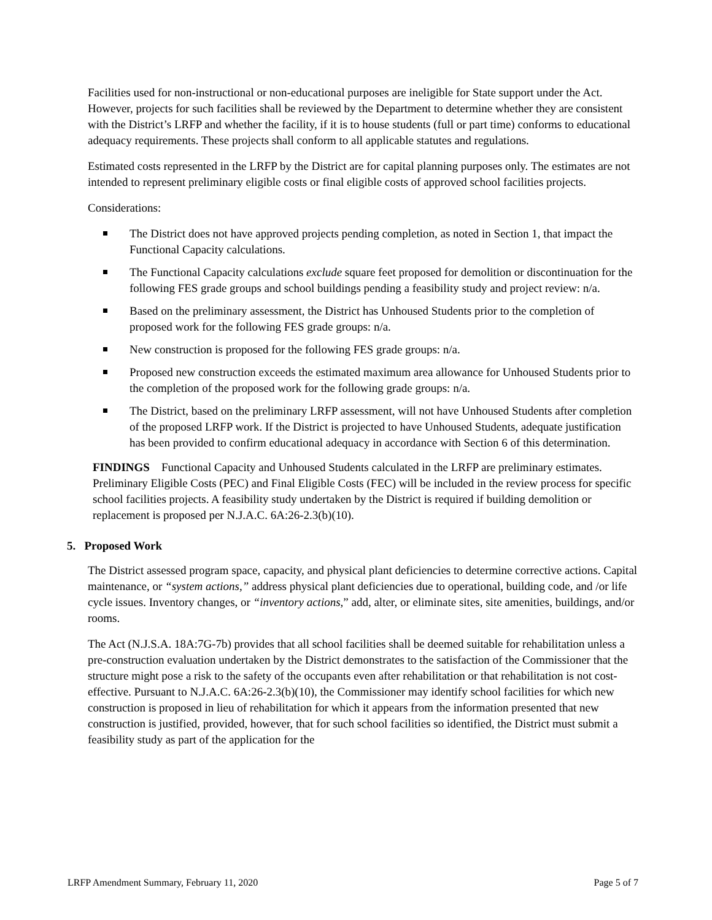Facilities used for non-instructional or non-educational purposes are ineligible for State support under the Act. However, projects for such facilities shall be reviewed by the Department to determine whether they are consistent with the District’s LRFP and whether the facility, if it is to house students (full or part time) conforms to educational adequacy requirements. These projects shall conform to all applicable statutes and regulations.
Estimated costs represented in the LRFP by the District are for capital planning purposes only. The estimates are not intended to represent preliminary eligible costs or final eligible costs of approved school facilities projects.
Considerations:
The District does not have approved projects pending completion, as noted in Section 1, that impact the Functional Capacity calculations.
The Functional Capacity calculations exclude square feet proposed for demolition or discontinuation for the following FES grade groups and school buildings pending a feasibility study and project review: n/a.
Based on the preliminary assessment, the District has Unhoused Students prior to the completion of proposed work for the following FES grade groups: n/a.
New construction is proposed for the following FES grade groups: n/a.
Proposed new construction exceeds the estimated maximum area allowance for Unhoused Students prior to the completion of the proposed work for the following grade groups: n/a.
The District, based on the preliminary LRFP assessment, will not have Unhoused Students after completion of the proposed LRFP work. If the District is projected to have Unhoused Students, adequate justification has been provided to confirm educational adequacy in accordance with Section 6 of this determination.
FINDINGS Functional Capacity and Unhoused Students calculated in the LRFP are preliminary estimates. Preliminary Eligible Costs (PEC) and Final Eligible Costs (FEC) will be included in the review process for specific school facilities projects. A feasibility study undertaken by the District is required if building demolition or replacement is proposed per N.J.A.C. 6A:26-2.3(b)(10).
5. Proposed Work
The District assessed program space, capacity, and physical plant deficiencies to determine corrective actions. Capital maintenance, or “system actions,” address physical plant deficiencies due to operational, building code, and /or life cycle issues. Inventory changes, or “inventory actions,” add, alter, or eliminate sites, site amenities, buildings, and/or rooms.
The Act (N.J.S.A. 18A:7G-7b) provides that all school facilities shall be deemed suitable for rehabilitation unless a pre-construction evaluation undertaken by the District demonstrates to the satisfaction of the Commissioner that the structure might pose a risk to the safety of the occupants even after rehabilitation or that rehabilitation is not cost-effective. Pursuant to N.J.A.C. 6A:26-2.3(b)(10), the Commissioner may identify school facilities for which new construction is proposed in lieu of rehabilitation for which it appears from the information presented that new construction is justified, provided, however, that for such school facilities so identified, the District must submit a feasibility study as part of the application for the
LRFP Amendment Summary, February 11, 2020 Page 5 of 7